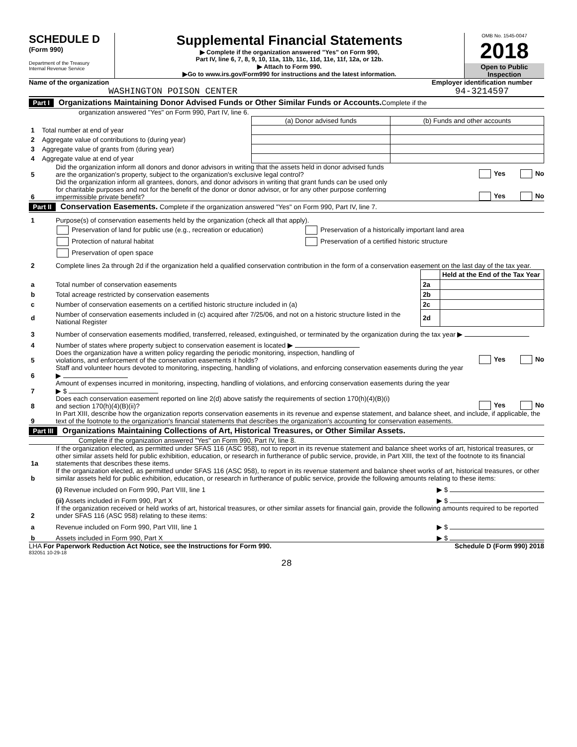SCHEDULE D
(Form 990)
Department of the Treasury
Internal Revenue Service
Supplemental Financial Statements
▶ Complete if the organization answered "Yes" on Form 990,
Part IV, line 6, 7, 8, 9, 10, 11a, 11b, 11c, 11d, 11e, 11f, 12a, or 12b.
▶ Attach to Form 990.
▶Go to www.irs.gov/Form990 for instructions and the latest information.
OMB No. 1545-0047
2018
Open to Public
Inspection
Name of the organization
WASHINGTON POISON CENTER
Employer identification number
94-3214597
Part I Organizations Maintaining Donor Advised Funds or Other Similar Funds or Accounts. Complete if the
organization answered "Yes" on Form 990, Part IV, line 6.
| | | (a) Donor advised funds | (b) Funds and other accounts |
| 1 | Total number at end of year | | |
| 2 | Aggregate value of contributions to (during year) | | |
| 3 | Aggregate value of grants from (during year) | | |
| 4 | Aggregate value at end of year | | |
5 Did the organization inform all donors and donor advisors in writing that the assets held in donor advised funds
are the organization's property, subject to the organization's exclusive legal control? Yes No
6 Did the organization inform all grantees, donors, and donor advisors in writing that grant funds can be used only
for charitable purposes and not for the benefit of the donor or donor advisor, or for any other purpose conferring
impermissible private benefit? Yes No
Part II Conservation Easements. Complete if the organization answered "Yes" on Form 990, Part IV, line 7.
1 Purpose(s) of conservation easements held by the organization (check all that apply).
Preservation of land for public use (e.g., recreation or education)
Preservation of a historically important land area
Protection of natural habitat
Preservation of a certified historic structure
Preservation of open space
2 Complete lines 2a through 2d if the organization held a qualified conservation contribution in the form of a conservation easement on the last day of the tax year.
| | | | Held at the End of the Tax Year |
| a | Total number of conservation easements | 2a | |
| b | Total acreage restricted by conservation easements | 2b | |
| c | Number of conservation easements on a certified historic structure included in (a) | 2c | |
| d | Number of conservation easements included in (c) acquired after 7/25/06, and not on a historic structure listed in the National Register | 2d | |
3 Number of conservation easements modified, transferred, released, extinguished, or terminated by the organization during the tax year ▶
4 Number of states where property subject to conservation easement is located ▶
5 Does the organization have a written policy regarding the periodic monitoring, inspection, handling of
violations, and enforcement of the conservation easements it holds? Yes No
6 Staff and volunteer hours devoted to monitoring, inspecting, handling of violations, and enforcing conservation easements during the year
▶
7 Amount of expenses incurred in monitoring, inspecting, handling of violations, and enforcing conservation easements during the year
▶ $
8 Does each conservation easement reported on line 2(d) above satisfy the requirements of section 170(h)(4)(B)(i)
and section 170(h)(4)(B)(ii)? Yes No
9 In Part XIII, describe how the organization reports conservation easements in its revenue and expense statement, and balance sheet, and include, if applicable, the text of the footnote to the organization's financial statements that describes the organization's accounting for conservation easements.
Part III Organizations Maintaining Collections of Art, Historical Treasures, or Other Similar Assets.
Complete if the organization answered "Yes" on Form 990, Part IV, line 8.
1a If the organization elected, as permitted under SFAS 116 (ASC 958), not to report in its revenue statement and balance sheet works of art, historical treasures, or other similar assets held for public exhibition, education, or research in furtherance of public service, provide, in Part XIII, the text of the footnote to its financial statements that describes these items.
b If the organization elected, as permitted under SFAS 116 (ASC 958), to report in its revenue statement and balance sheet works of art, historical treasures, or other similar assets held for public exhibition, education, or research in furtherance of public service, provide the following amounts relating to these items:
(i) Revenue included on Form 990, Part VIII, line 1 ▶ $
(ii) Assets included in Form 990, Part X ▶ $
2 If the organization received or held works of art, historical treasures, or other similar assets for financial gain, provide the following amounts required to be reported under SFAS 116 (ASC 958) relating to these items:
a Revenue included on Form 990, Part VIII, line 1 ▶ $
b Assets included in Form 990, Part X ▶ $
LHA For Paperwork Reduction Act Notice, see the Instructions for Form 990. Schedule D (Form 990) 2018
832051 10-29-18
28